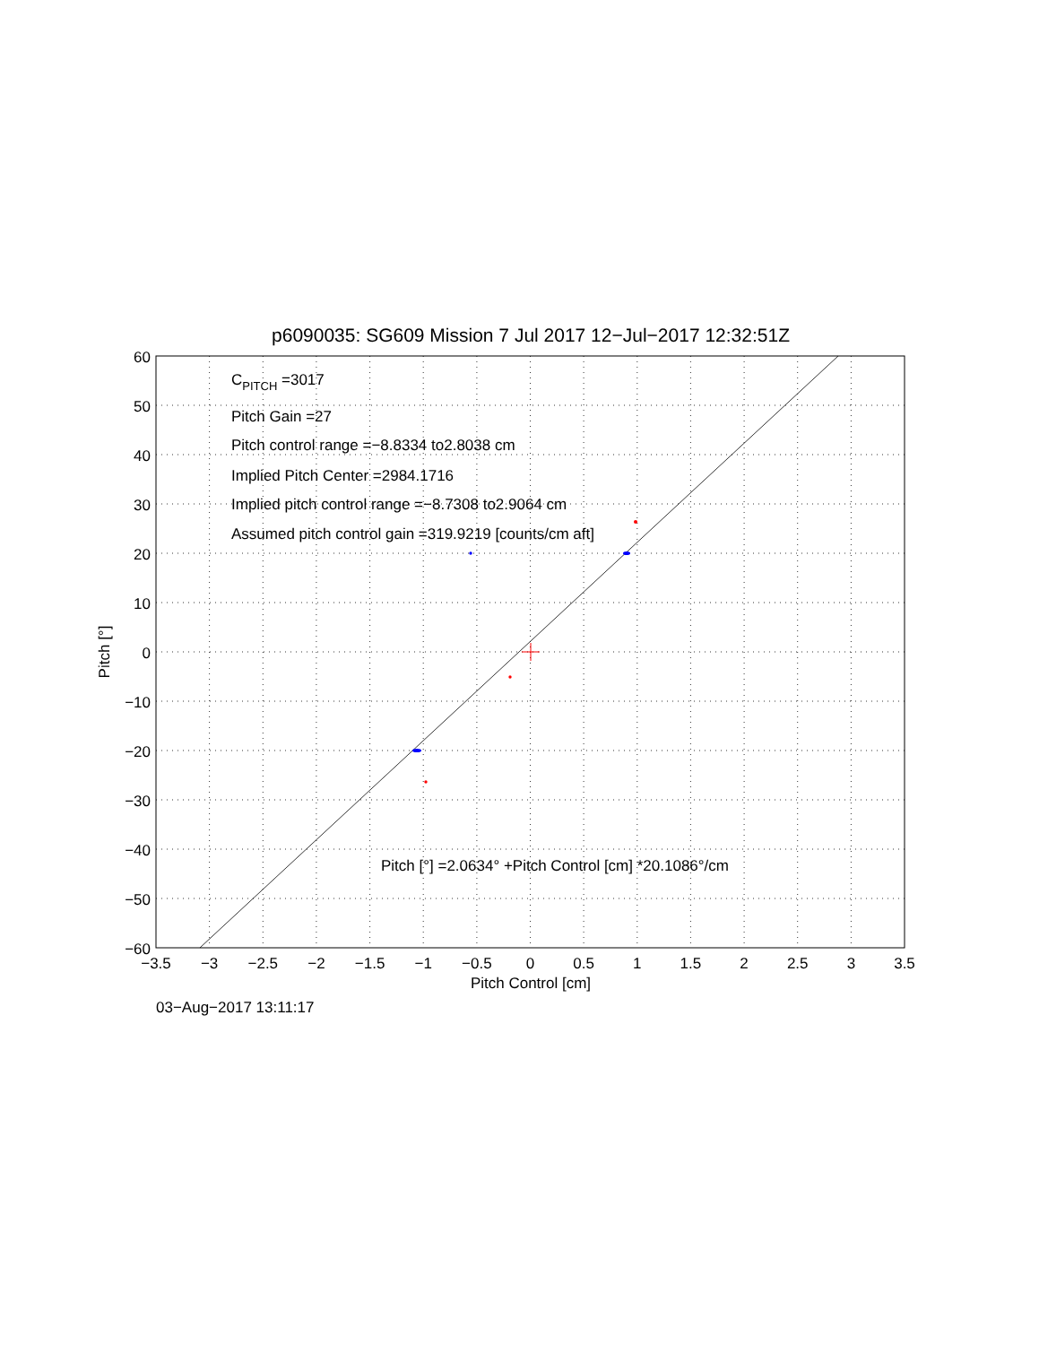p6090035: SG609 Mission 7 Jul 2017 12−Jul−2017 12:32:51Z
CPITCH =3017
Pitch Gain =27
Pitch control range =−8.8334 to2.8038 cm
Implied Pitch Center =2984.1716
Implied pitch control range =−8.7308 to2.9064 cm
Assumed pitch control gain =319.9219 [counts/cm aft]
Pitch [°] =2.0634° +Pitch Control [cm] *20.1086°/cm
60
50
40
30
20
10
0
−10
−20
−30
−40
−50
−60
−3.5
−3
−2.5
−2
−1.5
−1
−0.5
0
0.5
1
1.5
2
2.5
3
3.5
Pitch Control [cm]
Pitch [°]
03−Aug−2017 13:11:17